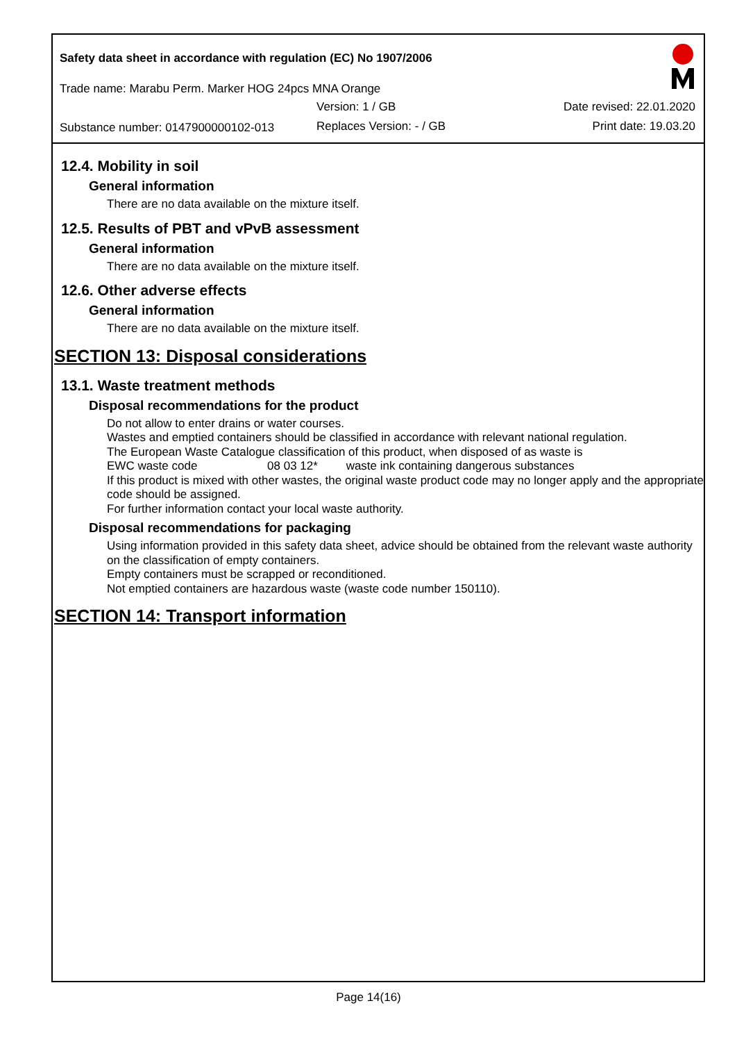Safety data sheet in accordance with regulation (EC) No 1907/2006
Trade name: Marabu Perm. Marker HOG 24pcs MNA Orange
Version: 1 / GB Date revised: 22.01.2020
Substance number: 0147900000102-013
Replaces Version: - / GB Print date: 19.03.20
12.4. Mobility in soil
General information
There are no data available on the mixture itself.
12.5. Results of PBT and vPvB assessment
General information
There are no data available on the mixture itself.
12.6. Other adverse effects
General information
There are no data available on the mixture itself.
SECTION 13: Disposal considerations
13.1. Waste treatment methods
Disposal recommendations for the product
Do not allow to enter drains or water courses.
Wastes and emptied containers should be classified in accordance with relevant national regulation.
The European Waste Catalogue classification of this product, when disposed of as waste is
EWC waste code 08 03 12* waste ink containing dangerous substances
If this product is mixed with other wastes, the original waste product code may no longer apply and the appropriate code should be assigned.
For further information contact your local waste authority.
Disposal recommendations for packaging
Using information provided in this safety data sheet, advice should be obtained from the relevant waste authority on the classification of empty containers.
Empty containers must be scrapped or reconditioned.
Not emptied containers are hazardous waste (waste code number 150110).
SECTION 14: Transport information
Page 14(16)